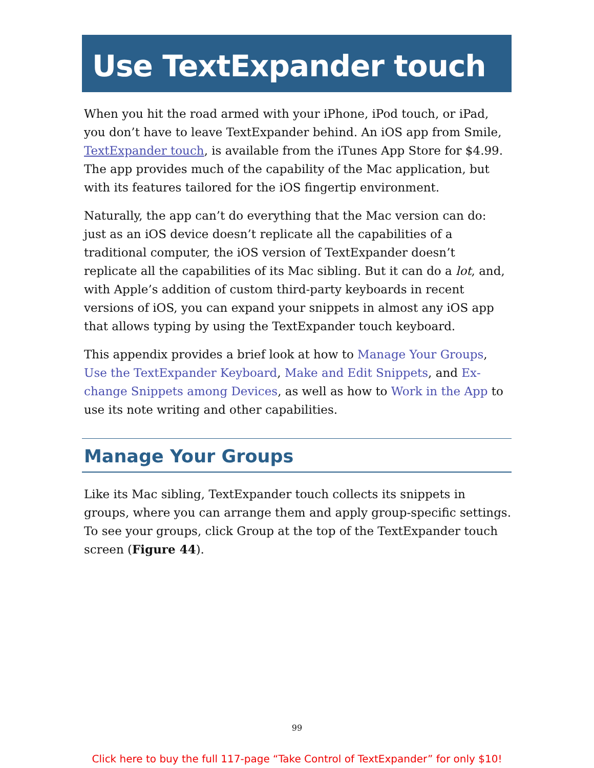Use TextExpander touch
When you hit the road armed with your iPhone, iPod touch, or iPad, you don’t have to leave TextExpander behind. An iOS app from Smile, TextExpander touch, is available from the iTunes App Store for $4.99. The app provides much of the capability of the Mac application, but with its features tailored for the iOS fingertip environment.
Naturally, the app can’t do everything that the Mac version can do: just as an iOS device doesn’t replicate all the capabilities of a tradition­al computer, the iOS version of TextExpander doesn’t replicate all the capabilities of its Mac sibling. But it can do a lot, and, with Apple’s addition of custom third-party keyboards in recent versions of iOS, you can expand your snippets in almost any iOS app that allows typing by using the TextExpander touch keyboard.
This appendix provides a brief look at how to Manage Your Groups, Use the TextExpander Keyboard, Make and Edit Snippets, and Ex­change Snippets among Devices, as well as how to Work in the App to use its note writing and other capabilities.
Manage Your Groups
Like its Mac sibling, TextExpander touch collects its snippets in groups, where you can arrange them and apply group-specific settings. To see your groups, click Group at the top of the TextExpander touch screen (Figure 44).
99
Click here to buy the full 117-page “Take Control of TextExpander” for only $10!